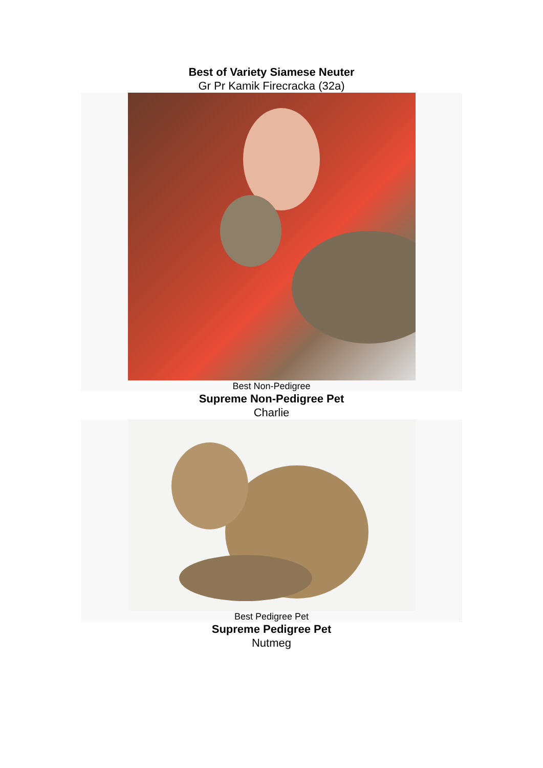Best of Variety Siamese Neuter
Gr Pr Kamik Firecracka (32a)
Best Non-Pedigree
Supreme Non-Pedigree Pet
Charlie
Best Pedigree Pet
Supreme Pedigree Pet
Nutmeg